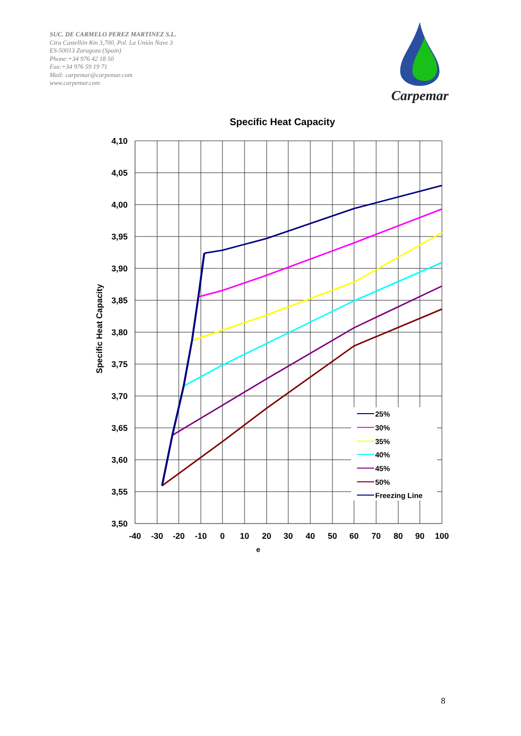SUC. DE CARMELO PEREZ MARTINEZ S.L.
Ctra Castellón Km 3,700, Pol. La Unión Nave 3
ES-50013 Zaragoza (Spain)
Phone:+34 976 42 18 50
Fax:+34 976 59 19 71
Mail: carpemar@carpemar.com
www.carpemar.com
Carpemar
Specific Heat Capacity
Specific Heat Capacity
25%
30%
35%
40%
45%
50%
Freezing Line
4,10
4,05
4,00
3,95
3,90
3,85
3,80
3,75
3,70
3,65
3,60
3,55
3,50
-40
-30
-20
-10
0
10
20
30
40
50
60
70
80
90
100
e
8